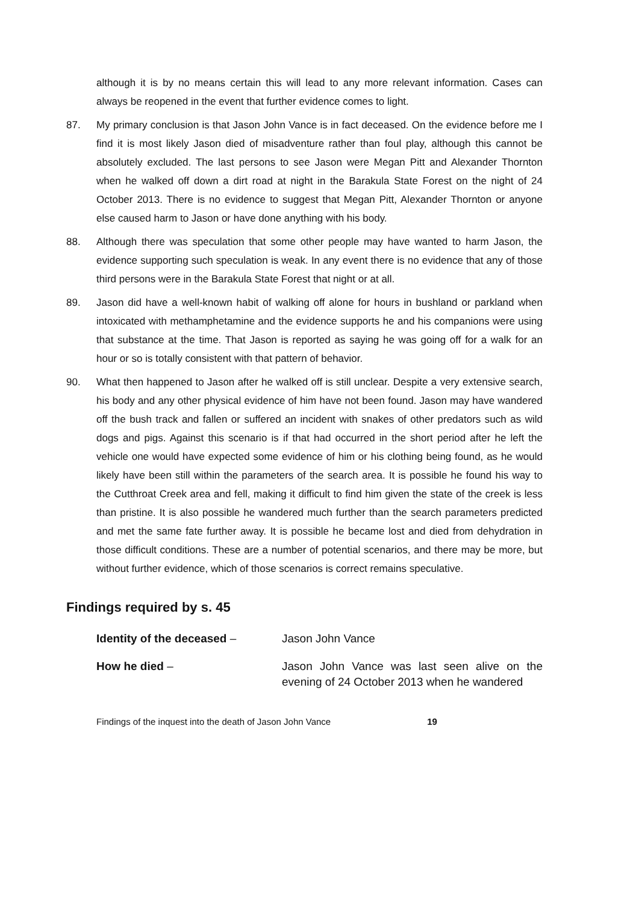although it is by no means certain this will lead to any more relevant information. Cases can always be reopened in the event that further evidence comes to light.
87. My primary conclusion is that Jason John Vance is in fact deceased. On the evidence before me I find it is most likely Jason died of misadventure rather than foul play, although this cannot be absolutely excluded. The last persons to see Jason were Megan Pitt and Alexander Thornton when he walked off down a dirt road at night in the Barakula State Forest on the night of 24 October 2013. There is no evidence to suggest that Megan Pitt, Alexander Thornton or anyone else caused harm to Jason or have done anything with his body.
88. Although there was speculation that some other people may have wanted to harm Jason, the evidence supporting such speculation is weak. In any event there is no evidence that any of those third persons were in the Barakula State Forest that night or at all.
89. Jason did have a well-known habit of walking off alone for hours in bushland or parkland when intoxicated with methamphetamine and the evidence supports he and his companions were using that substance at the time. That Jason is reported as saying he was going off for a walk for an hour or so is totally consistent with that pattern of behavior.
90. What then happened to Jason after he walked off is still unclear. Despite a very extensive search, his body and any other physical evidence of him have not been found. Jason may have wandered off the bush track and fallen or suffered an incident with snakes of other predators such as wild dogs and pigs. Against this scenario is if that had occurred in the short period after he left the vehicle one would have expected some evidence of him or his clothing being found, as he would likely have been still within the parameters of the search area. It is possible he found his way to the Cutthroat Creek area and fell, making it difficult to find him given the state of the creek is less than pristine. It is also possible he wandered much further than the search parameters predicted and met the same fate further away. It is possible he became lost and died from dehydration in those difficult conditions. These are a number of potential scenarios, and there may be more, but without further evidence, which of those scenarios is correct remains speculative.
Findings required by s. 45
Identity of the deceased – Jason John Vance
How he died – Jason John Vance was last seen alive on the evening of 24 October 2013 when he wandered
Findings of the inquest into the death of Jason John Vance 19